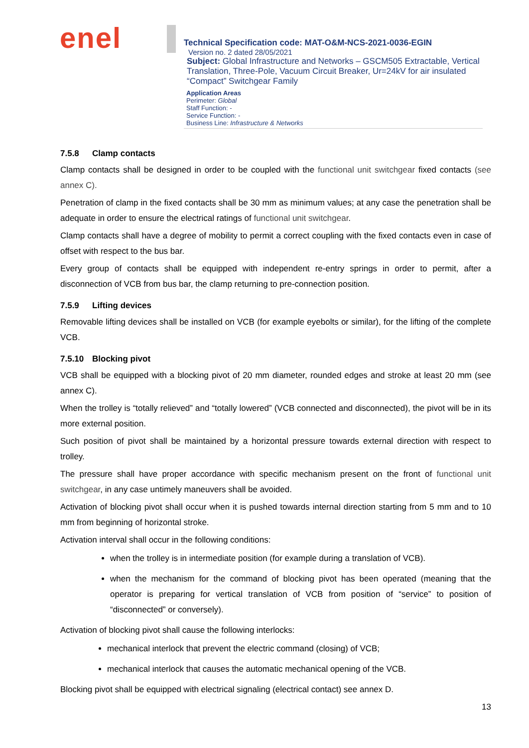enel
Technical Specification code: MAT-O&M-NCS-2021-0036-EGIN
Version no. 2 dated 28/05/2021
Subject: Global Infrastructure and Networks – GSCM505 Extractable, Vertical Translation, Three-Pole, Vacuum Circuit Breaker, Ur=24kV for air insulated “Compact” Switchgear Family
Application Areas
Perimeter: Global
Staff Function: -
Service Function: -
Business Line: Infrastructure & Networks
7.5.8 Clamp contacts
Clamp contacts shall be designed in order to be coupled with the functional unit switchgear fixed contacts (see annex C).
Penetration of clamp in the fixed contacts shall be 30 mm as minimum values; at any case the penetration shall be adequate in order to ensure the electrical ratings of functional unit switchgear.
Clamp contacts shall have a degree of mobility to permit a correct coupling with the fixed contacts even in case of offset with respect to the bus bar.
Every group of contacts shall be equipped with independent re-entry springs in order to permit, after a disconnection of VCB from bus bar, the clamp returning to pre-connection position.
7.5.9 Lifting devices
Removable lifting devices shall be installed on VCB (for example eyebolts or similar), for the lifting of the complete VCB.
7.5.10 Blocking pivot
VCB shall be equipped with a blocking pivot of 20 mm diameter, rounded edges and stroke at least 20 mm (see annex C).
When the trolley is “totally relieved” and “totally lowered” (VCB connected and disconnected), the pivot will be in its more external position.
Such position of pivot shall be maintained by a horizontal pressure towards external direction with respect to trolley.
The pressure shall have proper accordance with specific mechanism present on the front of functional unit switchgear, in any case untimely maneuvers shall be avoided.
Activation of blocking pivot shall occur when it is pushed towards internal direction starting from 5 mm and to 10 mm from beginning of horizontal stroke.
Activation interval shall occur in the following conditions:
when the trolley is in intermediate position (for example during a translation of VCB).
when the mechanism for the command of blocking pivot has been operated (meaning that the operator is preparing for vertical translation of VCB from position of “service” to position of “disconnected” or conversely).
Activation of blocking pivot shall cause the following interlocks:
mechanical interlock that prevent the electric command (closing) of VCB;
mechanical interlock that causes the automatic mechanical opening of the VCB.
Blocking pivot shall be equipped with electrical signaling (electrical contact) see annex D.
13